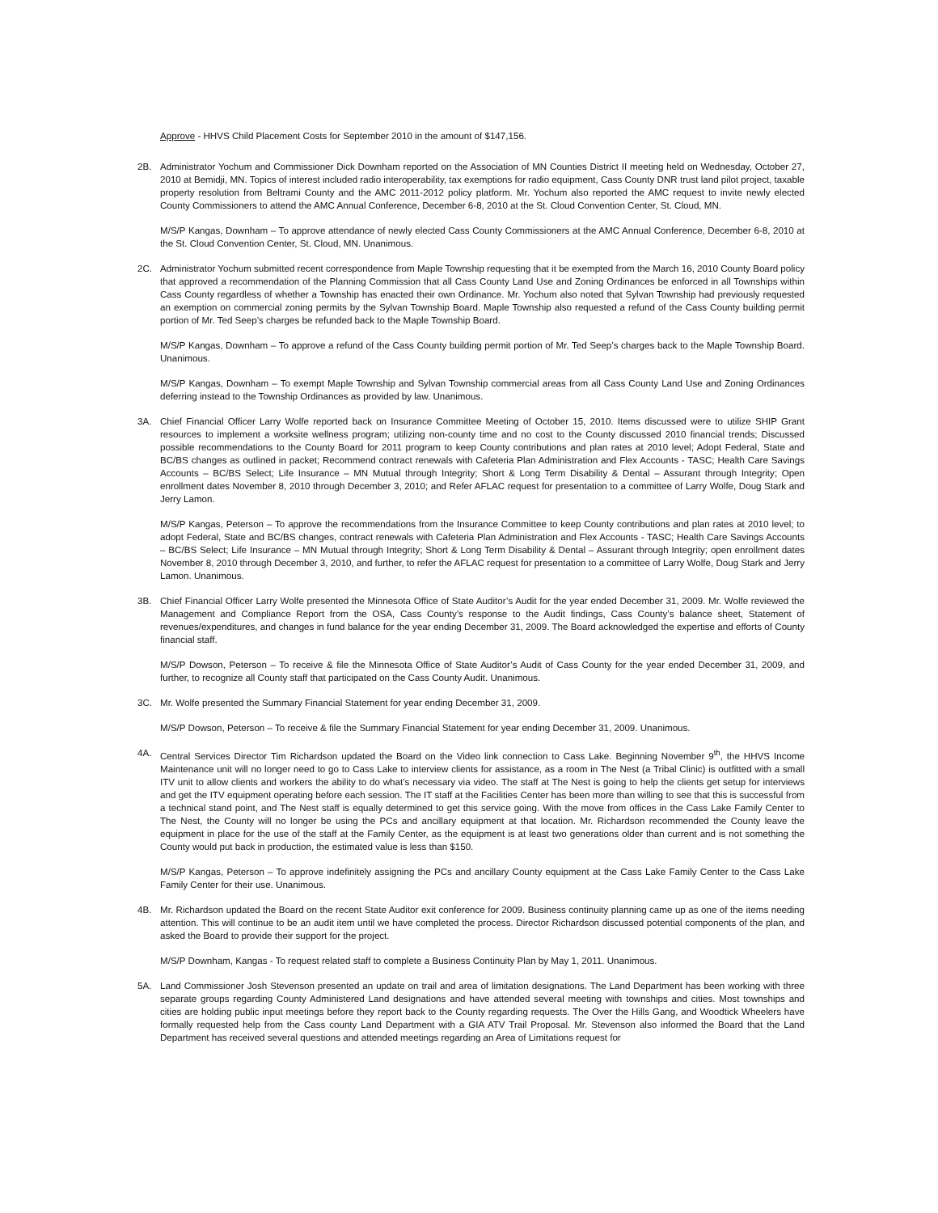Approve - HHVS Child Placement Costs for September 2010 in the amount of $147,156.
2B. Administrator Yochum and Commissioner Dick Downham reported on the Association of MN Counties District II meeting held on Wednesday, October 27, 2010 at Bemidji, MN. Topics of interest included radio interoperability, tax exemptions for radio equipment, Cass County DNR trust land pilot project, taxable property resolution from Beltrami County and the AMC 2011-2012 policy platform. Mr. Yochum also reported the AMC request to invite newly elected County Commissioners to attend the AMC Annual Conference, December 6-8, 2010 at the St. Cloud Convention Center, St. Cloud, MN.
M/S/P Kangas, Downham – To approve attendance of newly elected Cass County Commissioners at the AMC Annual Conference, December 6-8, 2010 at the St. Cloud Convention Center, St. Cloud, MN. Unanimous.
2C. Administrator Yochum submitted recent correspondence from Maple Township requesting that it be exempted from the March 16, 2010 County Board policy that approved a recommendation of the Planning Commission that all Cass County Land Use and Zoning Ordinances be enforced in all Townships within Cass County regardless of whether a Township has enacted their own Ordinance. Mr. Yochum also noted that Sylvan Township had previously requested an exemption on commercial zoning permits by the Sylvan Township Board. Maple Township also requested a refund of the Cass County building permit portion of Mr. Ted Seep’s charges be refunded back to the Maple Township Board.
M/S/P Kangas, Downham – To approve a refund of the Cass County building permit portion of Mr. Ted Seep’s charges back to the Maple Township Board. Unanimous.
M/S/P Kangas, Downham – To exempt Maple Township and Sylvan Township commercial areas from all Cass County Land Use and Zoning Ordinances deferring instead to the Township Ordinances as provided by law. Unanimous.
3A. Chief Financial Officer Larry Wolfe reported back on Insurance Committee Meeting of October 15, 2010. Items discussed were to utilize SHIP Grant resources to implement a worksite wellness program; utilizing non-county time and no cost to the County discussed 2010 financial trends; Discussed possible recommendations to the County Board for 2011 program to keep County contributions and plan rates at 2010 level; Adopt Federal, State and BC/BS changes as outlined in packet; Recommend contract renewals with Cafeteria Plan Administration and Flex Accounts - TASC; Health Care Savings Accounts – BC/BS Select; Life Insurance – MN Mutual through Integrity; Short & Long Term Disability & Dental – Assurant through Integrity; Open enrollment dates November 8, 2010 through December 3, 2010; and Refer AFLAC request for presentation to a committee of Larry Wolfe, Doug Stark and Jerry Lamon.
M/S/P Kangas, Peterson – To approve the recommendations from the Insurance Committee to keep County contributions and plan rates at 2010 level; to adopt Federal, State and BC/BS changes, contract renewals with Cafeteria Plan Administration and Flex Accounts - TASC; Health Care Savings Accounts – BC/BS Select; Life Insurance – MN Mutual through Integrity; Short & Long Term Disability & Dental – Assurant through Integrity; open enrollment dates November 8, 2010 through December 3, 2010, and further, to refer the AFLAC request for presentation to a committee of Larry Wolfe, Doug Stark and Jerry Lamon. Unanimous.
3B. Chief Financial Officer Larry Wolfe presented the Minnesota Office of State Auditor’s Audit for the year ended December 31, 2009. Mr. Wolfe reviewed the Management and Compliance Report from the OSA, Cass County’s response to the Audit findings, Cass County’s balance sheet, Statement of revenues/expenditures, and changes in fund balance for the year ending December 31, 2009. The Board acknowledged the expertise and efforts of County financial staff.
M/S/P Dowson, Peterson – To receive & file the Minnesota Office of State Auditor’s Audit of Cass County for the year ended December 31, 2009, and further, to recognize all County staff that participated on the Cass County Audit. Unanimous.
3C. Mr. Wolfe presented the Summary Financial Statement for year ending December 31, 2009.
M/S/P Dowson, Peterson – To receive & file the Summary Financial Statement for year ending December 31, 2009. Unanimous.
4A. Central Services Director Tim Richardson updated the Board on the Video link connection to Cass Lake. Beginning November 9<sup>th</sup>, the HHVS Income Maintenance unit will no longer need to go to Cass Lake to interview clients for assistance, as a room in The Nest (a Tribal Clinic) is outfitted with a small ITV unit to allow clients and workers the ability to do what’s necessary via video. The staff at The Nest is going to help the clients get setup for interviews and get the ITV equipment operating before each session. The IT staff at the Facilities Center has been more than willing to see that this is successful from a technical stand point, and The Nest staff is equally determined to get this service going. With the move from offices in the Cass Lake Family Center to The Nest, the County will no longer be using the PCs and ancillary equipment at that location. Mr. Richardson recommended the County leave the equipment in place for the use of the staff at the Family Center, as the equipment is at least two generations older than current and is not something the County would put back in production, the estimated value is less than $150.
M/S/P Kangas, Peterson – To approve indefinitely assigning the PCs and ancillary County equipment at the Cass Lake Family Center to the Cass Lake Family Center for their use. Unanimous.
4B. Mr. Richardson updated the Board on the recent State Auditor exit conference for 2009. Business continuity planning came up as one of the items needing attention. This will continue to be an audit item until we have completed the process. Director Richardson discussed potential components of the plan, and asked the Board to provide their support for the project.
M/S/P Downham, Kangas - To request related staff to complete a Business Continuity Plan by May 1, 2011. Unanimous.
5A. Land Commissioner Josh Stevenson presented an update on trail and area of limitation designations. The Land Department has been working with three separate groups regarding County Administered Land designations and have attended several meeting with townships and cities. Most townships and cities are holding public input meetings before they report back to the County regarding requests. The Over the Hills Gang, and Woodtick Wheelers have formally requested help from the Cass county Land Department with a GIA ATV Trail Proposal. Mr. Stevenson also informed the Board that the Land Department has received several questions and attended meetings regarding an Area of Limitations request for